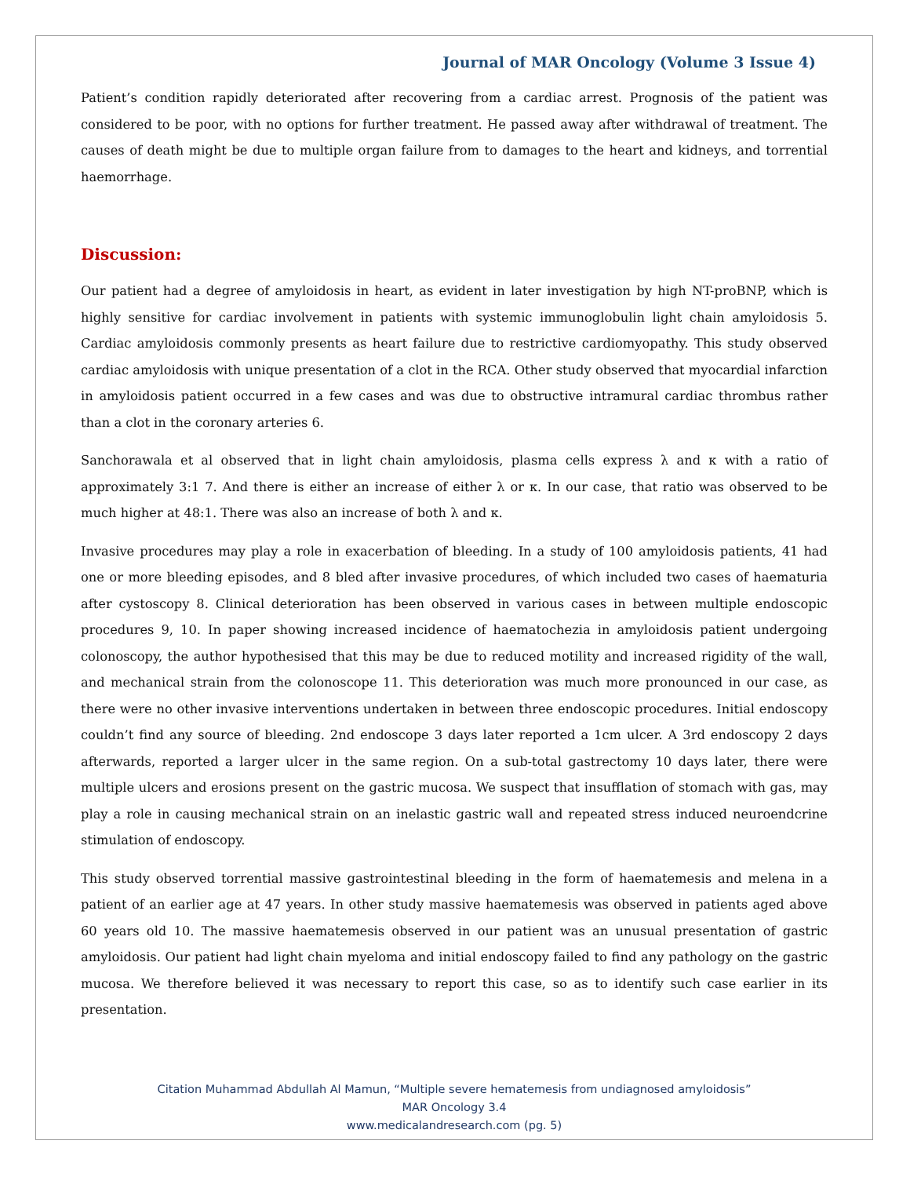Journal of MAR Oncology (Volume 3 Issue 4)
Patient’s condition rapidly deteriorated after recovering from a cardiac arrest. Prognosis of the patient was considered to be poor, with no options for further treatment. He passed away after withdrawal of treatment. The causes of death might be due to multiple organ failure from to damages to the heart and kidneys, and torrential haemorrhage.
Discussion:
Our patient had a degree of amyloidosis in heart, as evident in later investigation by high NT-proBNP, which is highly sensitive for cardiac involvement in patients with systemic immunoglobulin light chain amyloidosis 5. Cardiac amyloidosis commonly presents as heart failure due to restrictive cardiomyopathy. This study observed cardiac amyloidosis with unique presentation of a clot in the RCA. Other study observed that myocardial infarction in amyloidosis patient occurred in a few cases and was due to obstructive intramural cardiac thrombus rather than a clot in the coronary arteries 6.
Sanchorawala et al observed that in light chain amyloidosis, plasma cells express λ and κ with a ratio of approximately 3:1 7. And there is either an increase of either λ or κ. In our case, that ratio was observed to be much higher at 48:1. There was also an increase of both λ and κ.
Invasive procedures may play a role in exacerbation of bleeding. In a study of 100 amyloidosis patients, 41 had one or more bleeding episodes, and 8 bled after invasive procedures, of which included two cases of haematuria after cystoscopy 8. Clinical deterioration has been observed in various cases in between multiple endoscopic procedures 9, 10. In paper showing increased incidence of haematochezia in amyloidosis patient undergoing colonoscopy, the author hypothesised that this may be due to reduced motility and increased rigidity of the wall, and mechanical strain from the colonoscope 11. This deterioration was much more pronounced in our case, as there were no other invasive interventions undertaken in between three endoscopic procedures. Initial endoscopy couldn’t find any source of bleeding. 2nd endoscope 3 days later reported a 1cm ulcer. A 3rd endoscopy 2 days afterwards, reported a larger ulcer in the same region. On a sub-total gastrectomy 10 days later, there were multiple ulcers and erosions present on the gastric mucosa. We suspect that insufflation of stomach with gas, may play a role in causing mechanical strain on an inelastic gastric wall and repeated stress induced neuroendcrine stimulation of endoscopy.
This study observed torrential massive gastrointestinal bleeding in the form of haematemesis and melena in a patient of an earlier age at 47 years. In other study massive haematemesis was observed in patients aged above 60 years old 10. The massive haematemesis observed in our patient was an unusual presentation of gastric amyloidosis. Our patient had light chain myeloma and initial endoscopy failed to find any pathology on the gastric mucosa. We therefore believed it was necessary to report this case, so as to identify such case earlier in its presentation.
Citation Muhammad Abdullah Al Mamun, “Multiple severe hematemesis from undiagnosed amyloidosis”
MAR Oncology 3.4
www.medicalandresearch.com (pg. 5)